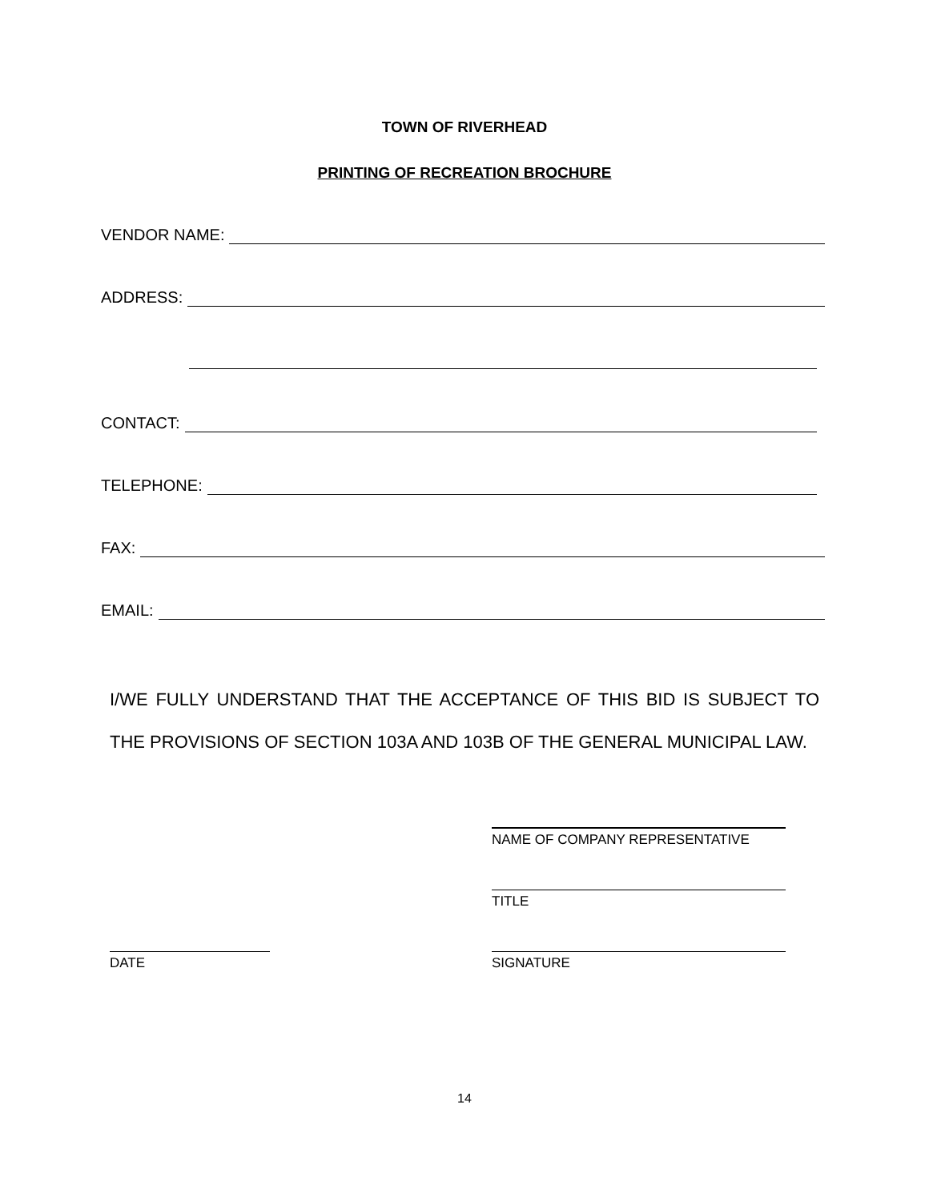TOWN OF RIVERHEAD
PRINTING OF RECREATION BROCHURE
VENDOR NAME:
ADDRESS:
CONTACT:
TELEPHONE:
FAX:
EMAIL:
I/WE FULLY UNDERSTAND THAT THE ACCEPTANCE OF THIS BID IS SUBJECT TO THE PROVISIONS OF SECTION 103A AND 103B OF THE GENERAL MUNICIPAL LAW.
NAME OF COMPANY REPRESENTATIVE
TITLE
DATE SIGNATURE
14